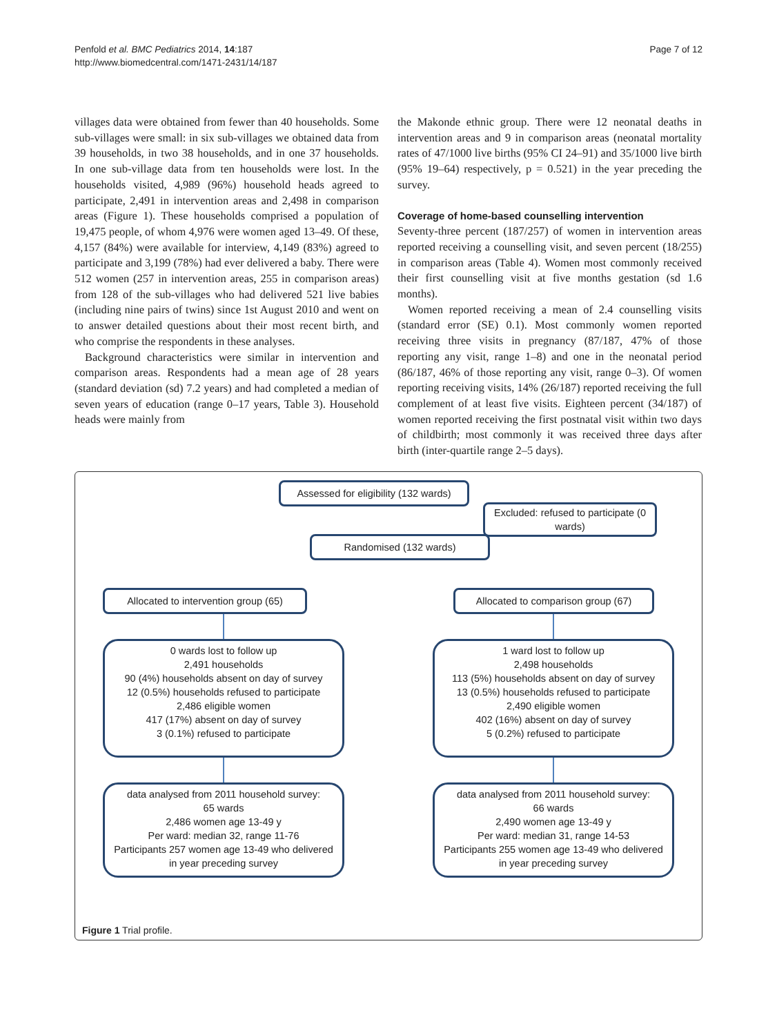Penfold et al. BMC Pediatrics 2014, 14:187
http://www.biomedcentral.com/1471-2431/14/187
Page 7 of 12
villages data were obtained from fewer than 40 households. Some sub-villages were small: in six sub-villages we obtained data from 39 households, in two 38 households, and in one 37 households. In one sub-village data from ten households were lost. In the households visited, 4,989 (96%) household heads agreed to participate, 2,491 in intervention areas and 2,498 in comparison areas (Figure 1). These households comprised a population of 19,475 people, of whom 4,976 were women aged 13–49. Of these, 4,157 (84%) were available for interview, 4,149 (83%) agreed to participate and 3,199 (78%) had ever delivered a baby. There were 512 women (257 in intervention areas, 255 in comparison areas) from 128 of the sub-villages who had delivered 521 live babies (including nine pairs of twins) since 1st August 2010 and went on to answer detailed questions about their most recent birth, and who comprise the respondents in these analyses.
Background characteristics were similar in intervention and comparison areas. Respondents had a mean age of 28 years (standard deviation (sd) 7.2 years) and had completed a median of seven years of education (range 0–17 years, Table 3). Household heads were mainly from
the Makonde ethnic group. There were 12 neonatal deaths in intervention areas and 9 in comparison areas (neonatal mortality rates of 47/1000 live births (95% CI 24–91) and 35/1000 live birth (95% 19–64) respectively, p = 0.521) in the year preceding the survey.
Coverage of home-based counselling intervention
Seventy-three percent (187/257) of women in intervention areas reported receiving a counselling visit, and seven percent (18/255) in comparison areas (Table 4). Women most commonly received their first counselling visit at five months gestation (sd 1.6 months).
Women reported receiving a mean of 2.4 counselling visits (standard error (SE) 0.1). Most commonly women reported receiving three visits in pregnancy (87/187, 47% of those reporting any visit, range 1–8) and one in the neonatal period (86/187, 46% of those reporting any visit, range 0–3). Of women reporting receiving visits, 14% (26/187) reported receiving the full complement of at least five visits. Eighteen percent (34/187) of women reported receiving the first postnatal visit within two days of childbirth; most commonly it was received three days after birth (inter-quartile range 2–5 days).
Assessed for eligibility (132 wards)
Excluded: refused to participate (0 wards)
Randomised (132 wards)
Allocated to intervention group (65)
0 wards lost to follow up
2,491 households
90 (4%) households absent on day of survey
12 (0.5%) households refused to participate
2,486 eligible women
417 (17%) absent on day of survey
3 (0.1%) refused to participate
data analysed from 2011 household survey:
65 wards
2,486 women age 13-49 y
Per ward: median 32, range 11-76
Participants 257 women age 13-49 who delivered in year preceding survey
Allocated to comparison group (67)
1 ward lost to follow up
2,498 households
113 (5%) households absent on day of survey
13 (0.5%) households refused to participate
2,490 eligible women
402 (16%) absent on day of survey
5 (0.2%) refused to participate
data analysed from 2011 household survey:
66 wards
2,490 women age 13-49 y
Per ward: median 31, range 14-53
Participants 255 women age 13-49 who delivered in year preceding survey
Figure 1 Trial profile.